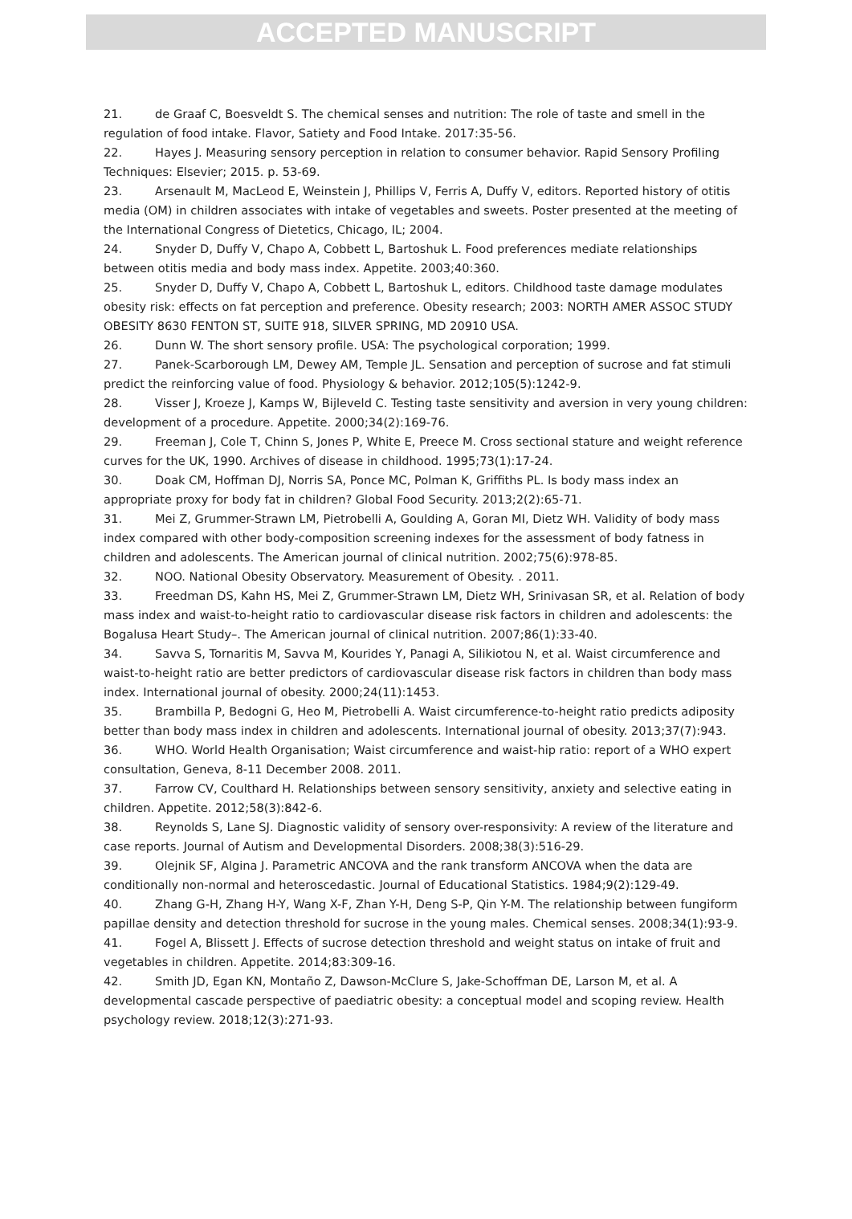ACCEPTED MANUSCRIPT
21. de Graaf C, Boesveldt S. The chemical senses and nutrition: The role of taste and smell in the regulation of food intake. Flavor, Satiety and Food Intake. 2017:35-56.
22. Hayes J. Measuring sensory perception in relation to consumer behavior. Rapid Sensory Profiling Techniques: Elsevier; 2015. p. 53-69.
23. Arsenault M, MacLeod E, Weinstein J, Phillips V, Ferris A, Duffy V, editors. Reported history of otitis media (OM) in children associates with intake of vegetables and sweets. Poster presented at the meeting of the International Congress of Dietetics, Chicago, IL; 2004.
24. Snyder D, Duffy V, Chapo A, Cobbett L, Bartoshuk L. Food preferences mediate relationships between otitis media and body mass index. Appetite. 2003;40:360.
25. Snyder D, Duffy V, Chapo A, Cobbett L, Bartoshuk L, editors. Childhood taste damage modulates obesity risk: effects on fat perception and preference. Obesity research; 2003: NORTH AMER ASSOC STUDY OBESITY 8630 FENTON ST, SUITE 918, SILVER SPRING, MD 20910 USA.
26. Dunn W. The short sensory profile. USA: The psychological corporation; 1999.
27. Panek-Scarborough LM, Dewey AM, Temple JL. Sensation and perception of sucrose and fat stimuli predict the reinforcing value of food. Physiology & behavior. 2012;105(5):1242-9.
28. Visser J, Kroeze J, Kamps W, Bijleveld C. Testing taste sensitivity and aversion in very young children: development of a procedure. Appetite. 2000;34(2):169-76.
29. Freeman J, Cole T, Chinn S, Jones P, White E, Preece M. Cross sectional stature and weight reference curves for the UK, 1990. Archives of disease in childhood. 1995;73(1):17-24.
30. Doak CM, Hoffman DJ, Norris SA, Ponce MC, Polman K, Griffiths PL. Is body mass index an appropriate proxy for body fat in children? Global Food Security. 2013;2(2):65-71.
31. Mei Z, Grummer-Strawn LM, Pietrobelli A, Goulding A, Goran MI, Dietz WH. Validity of body mass index compared with other body-composition screening indexes for the assessment of body fatness in children and adolescents. The American journal of clinical nutrition. 2002;75(6):978-85.
32. NOO. National Obesity Observatory. Measurement of Obesity. . 2011.
33. Freedman DS, Kahn HS, Mei Z, Grummer-Strawn LM, Dietz WH, Srinivasan SR, et al. Relation of body mass index and waist-to-height ratio to cardiovascular disease risk factors in children and adolescents: the Bogalusa Heart Study–. The American journal of clinical nutrition. 2007;86(1):33-40.
34. Savva S, Tornaritis M, Savva M, Kourides Y, Panagi A, Silikiotou N, et al. Waist circumference and waist-to-height ratio are better predictors of cardiovascular disease risk factors in children than body mass index. International journal of obesity. 2000;24(11):1453.
35. Brambilla P, Bedogni G, Heo M, Pietrobelli A. Waist circumference-to-height ratio predicts adiposity better than body mass index in children and adolescents. International journal of obesity. 2013;37(7):943.
36. WHO. World Health Organisation; Waist circumference and waist-hip ratio: report of a WHO expert consultation, Geneva, 8-11 December 2008. 2011.
37. Farrow CV, Coulthard H. Relationships between sensory sensitivity, anxiety and selective eating in children. Appetite. 2012;58(3):842-6.
38. Reynolds S, Lane SJ. Diagnostic validity of sensory over-responsivity: A review of the literature and case reports. Journal of Autism and Developmental Disorders. 2008;38(3):516-29.
39. Olejnik SF, Algina J. Parametric ANCOVA and the rank transform ANCOVA when the data are conditionally non-normal and heteroscedastic. Journal of Educational Statistics. 1984;9(2):129-49.
40. Zhang G-H, Zhang H-Y, Wang X-F, Zhan Y-H, Deng S-P, Qin Y-M. The relationship between fungiform papillae density and detection threshold for sucrose in the young males. Chemical senses. 2008;34(1):93-9.
41. Fogel A, Blissett J. Effects of sucrose detection threshold and weight status on intake of fruit and vegetables in children. Appetite. 2014;83:309-16.
42. Smith JD, Egan KN, Montaño Z, Dawson-McClure S, Jake-Schoffman DE, Larson M, et al. A developmental cascade perspective of paediatric obesity: a conceptual model and scoping review. Health psychology review. 2018;12(3):271-93.